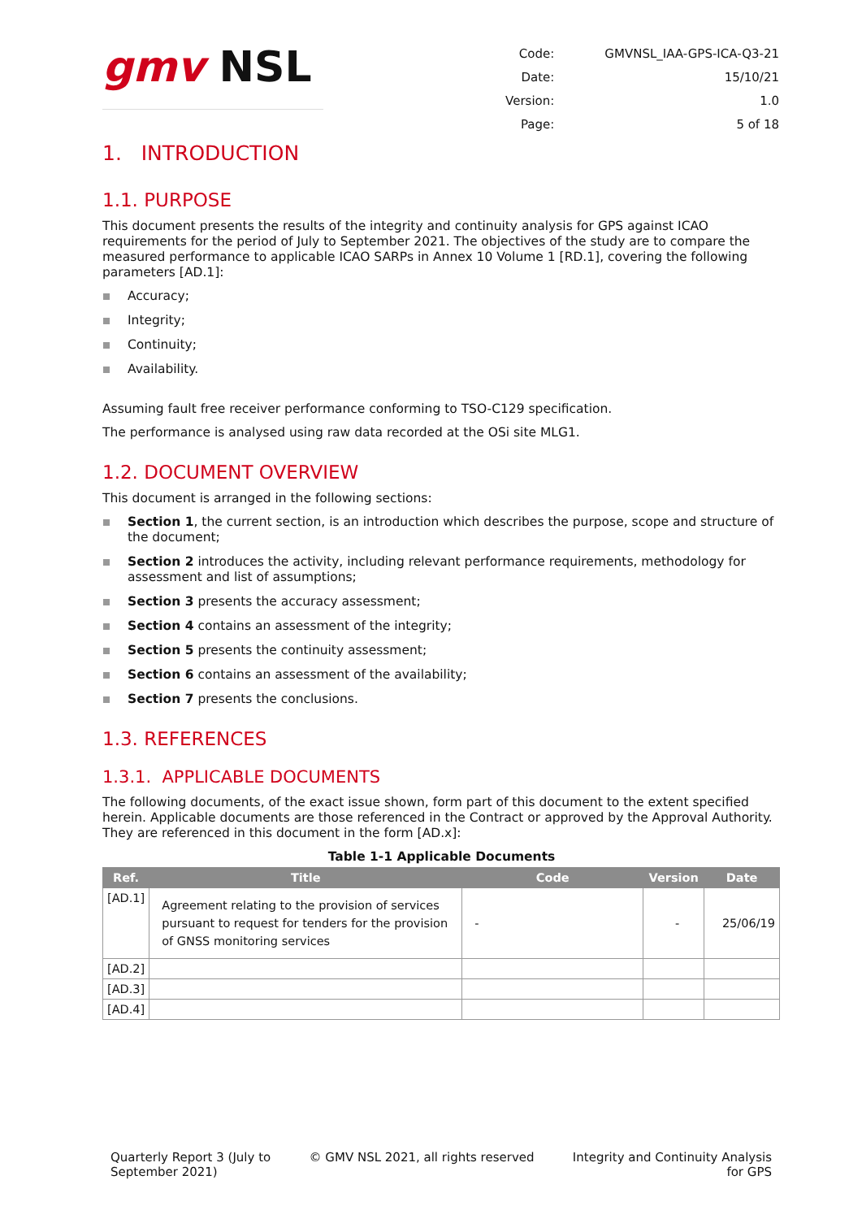gmv NSL
| Code: | GMVNSL_IAA-GPS-ICA-Q3-21 |
| Date: | 15/10/21 |
| Version: | 1.0 |
| Page: | 5 of 18 |
1. INTRODUCTION
1.1. PURPOSE
This document presents the results of the integrity and continuity analysis for GPS against ICAO requirements for the period of July to September 2021. The objectives of the study are to compare the measured performance to applicable ICAO SARPs in Annex 10 Volume 1 [RD.1], covering the following parameters [AD.1]:
Accuracy;
Integrity;
Continuity;
Availability.
Assuming fault free receiver performance conforming to TSO-C129 specification.
The performance is analysed using raw data recorded at the OSi site MLG1.
1.2. DOCUMENT OVERVIEW
This document is arranged in the following sections:
Section 1, the current section, is an introduction which describes the purpose, scope and structure of the document;
Section 2 introduces the activity, including relevant performance requirements, methodology for assessment and list of assumptions;
Section 3 presents the accuracy assessment;
Section 4 contains an assessment of the integrity;
Section 5 presents the continuity assessment;
Section 6 contains an assessment of the availability;
Section 7 presents the conclusions.
1.3. REFERENCES
1.3.1. APPLICABLE DOCUMENTS
The following documents, of the exact issue shown, form part of this document to the extent specified herein. Applicable documents are those referenced in the Contract or approved by the Approval Authority. They are referenced in this document in the form [AD.x]:
Table 1-1 Applicable Documents
| Ref. | Title | Code | Version | Date |
| --- | --- | --- | --- | --- |
| [AD.1] | Agreement relating to the provision of services pursuant to request for tenders for the provision of GNSS monitoring services | - | - | 25/06/19 |
| [AD.2] | | | | |
| [AD.3] | | | | |
| [AD.4] | | | | |
Quarterly Report 3 (July to
September 2021)
© GMV NSL 2021, all rights reserved
Integrity and Continuity Analysis
for GPS